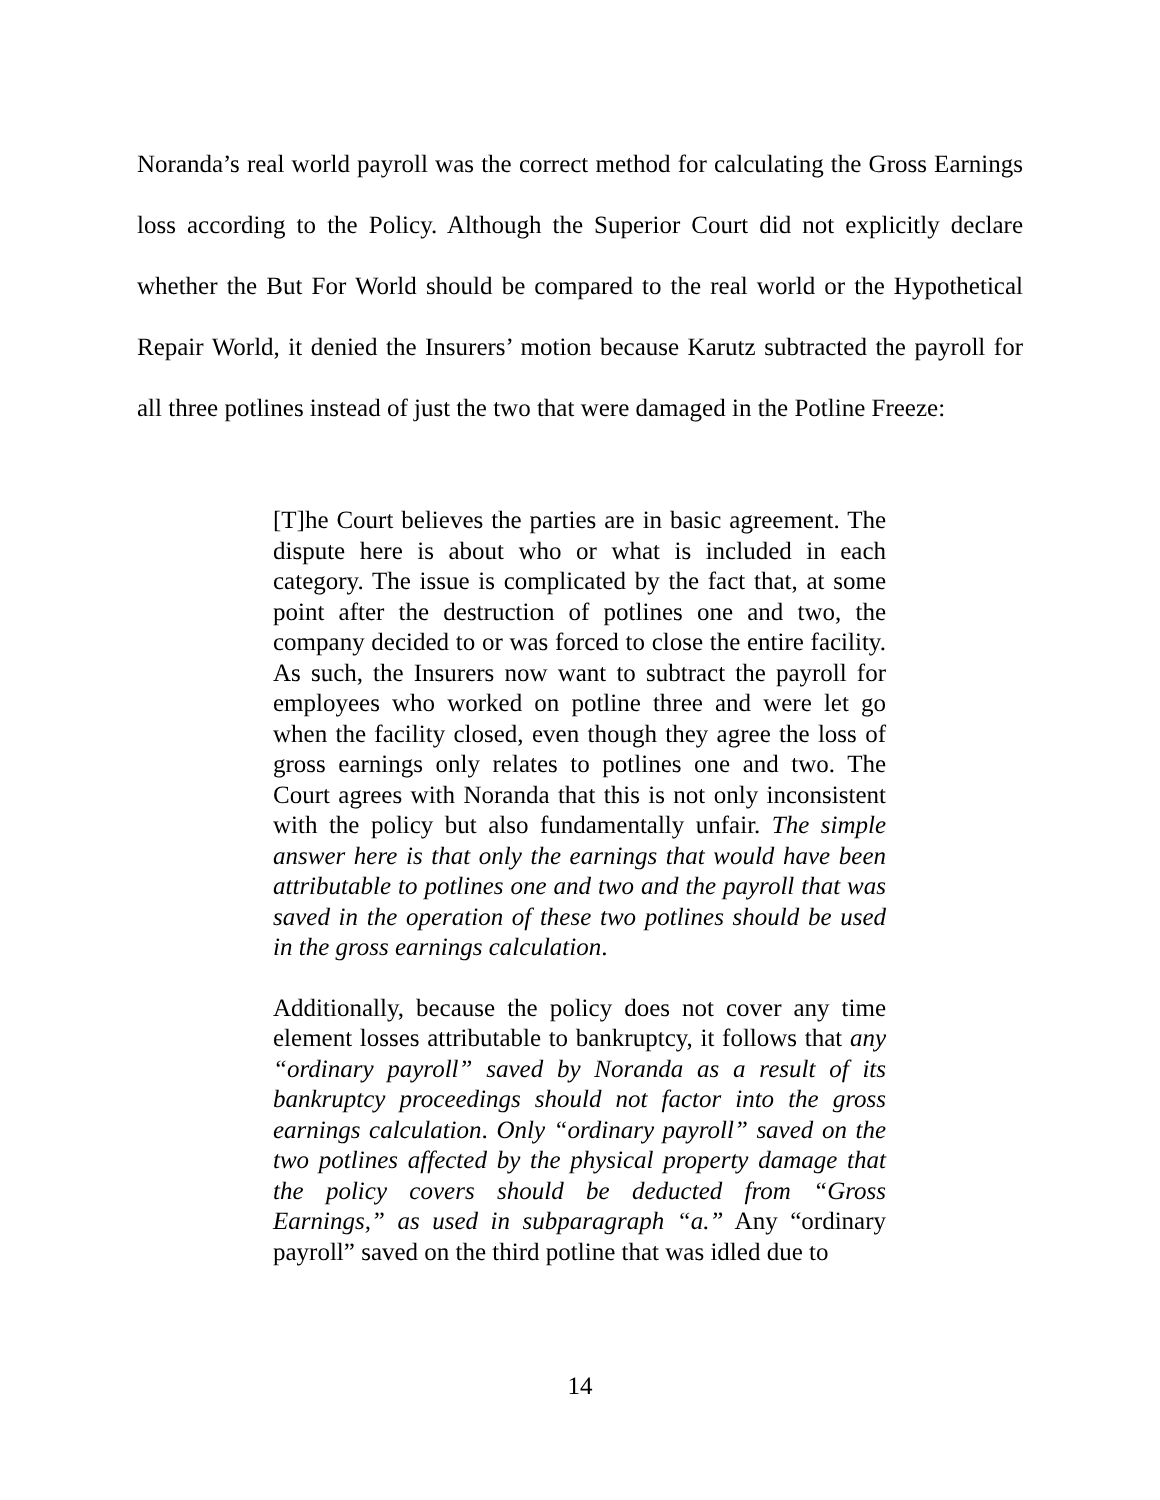Noranda’s real world payroll was the correct method for calculating the Gross Earnings loss according to the Policy. Although the Superior Court did not explicitly declare whether the But For World should be compared to the real world or the Hypothetical Repair World, it denied the Insurers’ motion because Karutz subtracted the payroll for all three potlines instead of just the two that were damaged in the Potline Freeze:
[T]he Court believes the parties are in basic agreement. The dispute here is about who or what is included in each category. The issue is complicated by the fact that, at some point after the destruction of potlines one and two, the company decided to or was forced to close the entire facility. As such, the Insurers now want to subtract the payroll for employees who worked on potline three and were let go when the facility closed, even though they agree the loss of gross earnings only relates to potlines one and two. The Court agrees with Noranda that this is not only inconsistent with the policy but also fundamentally unfair. The simple answer here is that only the earnings that would have been attributable to potlines one and two and the payroll that was saved in the operation of these two potlines should be used in the gross earnings calculation.
Additionally, because the policy does not cover any time element losses attributable to bankruptcy, it follows that any “ordinary payroll” saved by Noranda as a result of its bankruptcy proceedings should not factor into the gross earnings calculation. Only “ordinary payroll” saved on the two potlines affected by the physical property damage that the policy covers should be deducted from “Gross Earnings,” as used in subparagraph “a.” Any “ordinary payroll” saved on the third potline that was idled due to
14